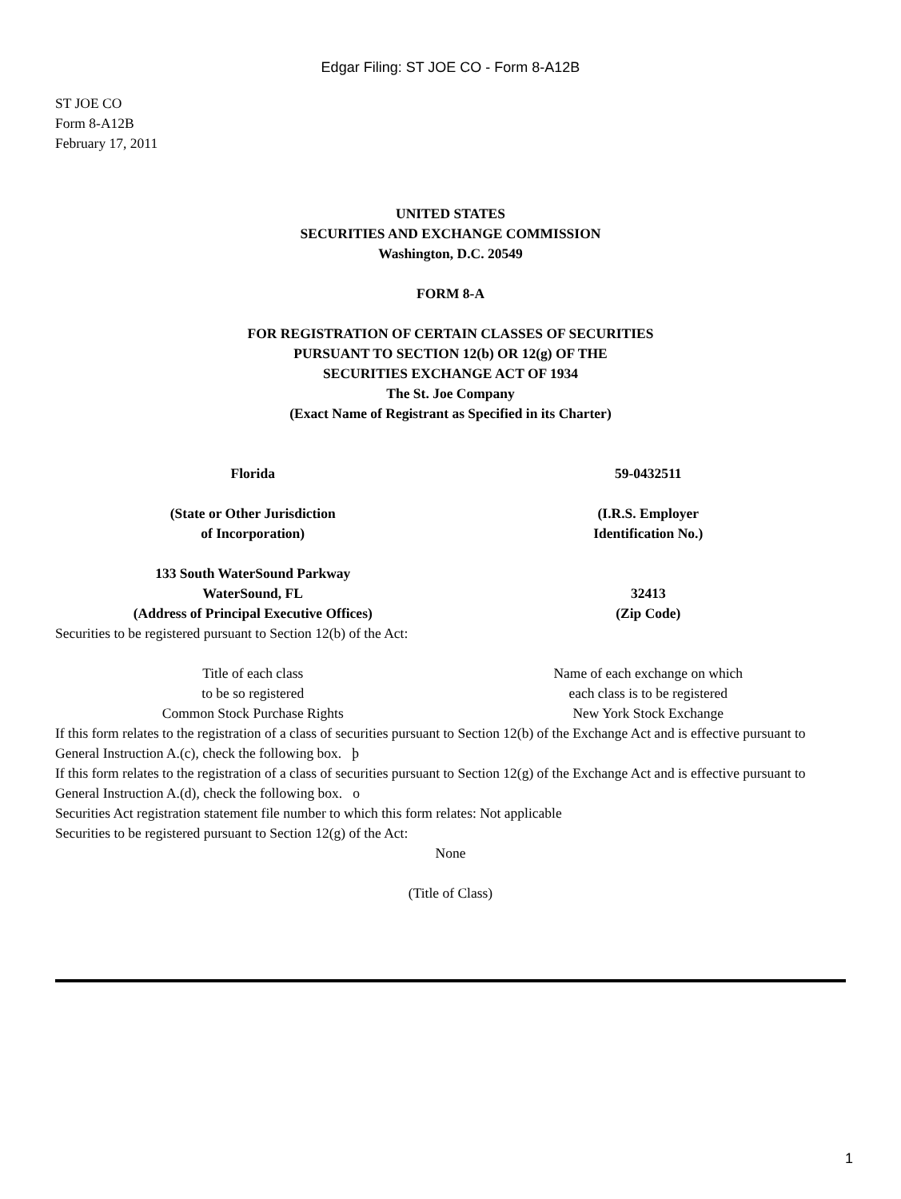Edgar Filing: ST JOE CO - Form 8-A12B
ST JOE CO
Form 8-A12B
February 17, 2011
UNITED STATES
SECURITIES AND EXCHANGE COMMISSION
Washington, D.C. 20549
FORM 8-A
FOR REGISTRATION OF CERTAIN CLASSES OF SECURITIES
PURSUANT TO SECTION 12(b) OR 12(g) OF THE
SECURITIES EXCHANGE ACT OF 1934
The St. Joe Company
(Exact Name of Registrant as Specified in its Charter)
| Florida | 59-0432511 |
| (State or Other Jurisdiction of Incorporation) | (I.R.S. Employer Identification No.) |
| 133 South WaterSound Parkway WaterSound, FL (Address of Principal Executive Offices) | 32413 (Zip Code) |
Securities to be registered pursuant to Section 12(b) of the Act:
| Title of each class to be so registered Common Stock Purchase Rights | Name of each exchange on which each class is to be registered New York Stock Exchange |
If this form relates to the registration of a class of securities pursuant to Section 12(b) of the Exchange Act and is effective pursuant to General Instruction A.(c), check the following box. þ
If this form relates to the registration of a class of securities pursuant to Section 12(g) of the Exchange Act and is effective pursuant to General Instruction A.(d), check the following box. o
Securities Act registration statement file number to which this form relates: Not applicable
Securities to be registered pursuant to Section 12(g) of the Act:
None
(Title of Class)
1